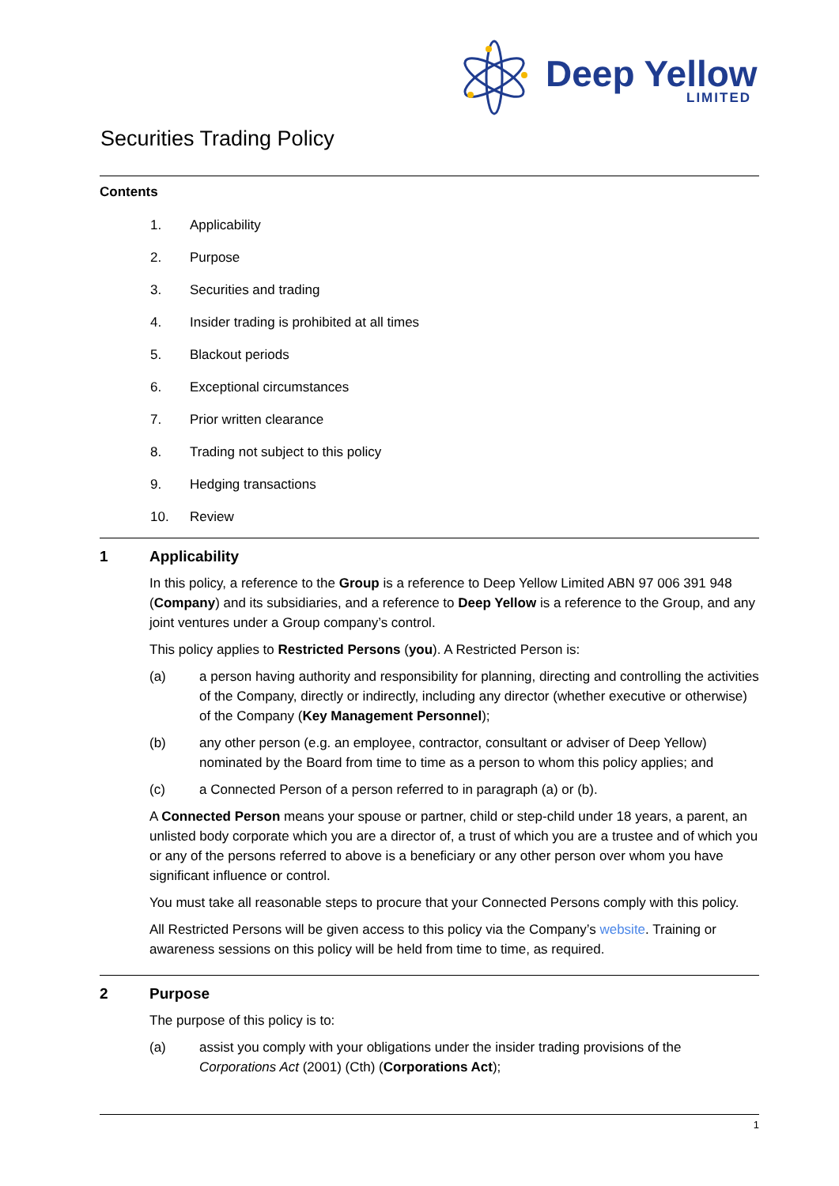Deep Yellow
LIMITED
Securities Trading Policy
Contents
1. Applicability
2. Purpose
3. Securities and trading
4. Insider trading is prohibited at all times
5. Blackout periods
6. Exceptional circumstances
7. Prior written clearance
8. Trading not subject to this policy
9. Hedging transactions
10. Review
1 Applicability
In this policy, a reference to the Group is a reference to Deep Yellow Limited ABN 97 006 391 948 (Company) and its subsidiaries, and a reference to Deep Yellow is a reference to the Group, and any joint ventures under a Group company’s control.
This policy applies to Restricted Persons (you). A Restricted Person is:
(a) a person having authority and responsibility for planning, directing and controlling the activities of the Company, directly or indirectly, including any director (whether executive or otherwise) of the Company (Key Management Personnel);
(b) any other person (e.g. an employee, contractor, consultant or adviser of Deep Yellow) nominated by the Board from time to time as a person to whom this policy applies; and
(c) a Connected Person of a person referred to in paragraph (a) or (b).
A Connected Person means your spouse or partner, child or step-child under 18 years, a parent, an unlisted body corporate which you are a director of, a trust of which you are a trustee and of which you or any of the persons referred to above is a beneficiary or any other person over whom you have significant influence or control.
You must take all reasonable steps to procure that your Connected Persons comply with this policy.
All Restricted Persons will be given access to this policy via the Company’s website. Training or awareness sessions on this policy will be held from time to time, as required.
2 Purpose
The purpose of this policy is to:
(a) assist you comply with your obligations under the insider trading provisions of the Corporations Act (2001) (Cth) (Corporations Act);
1